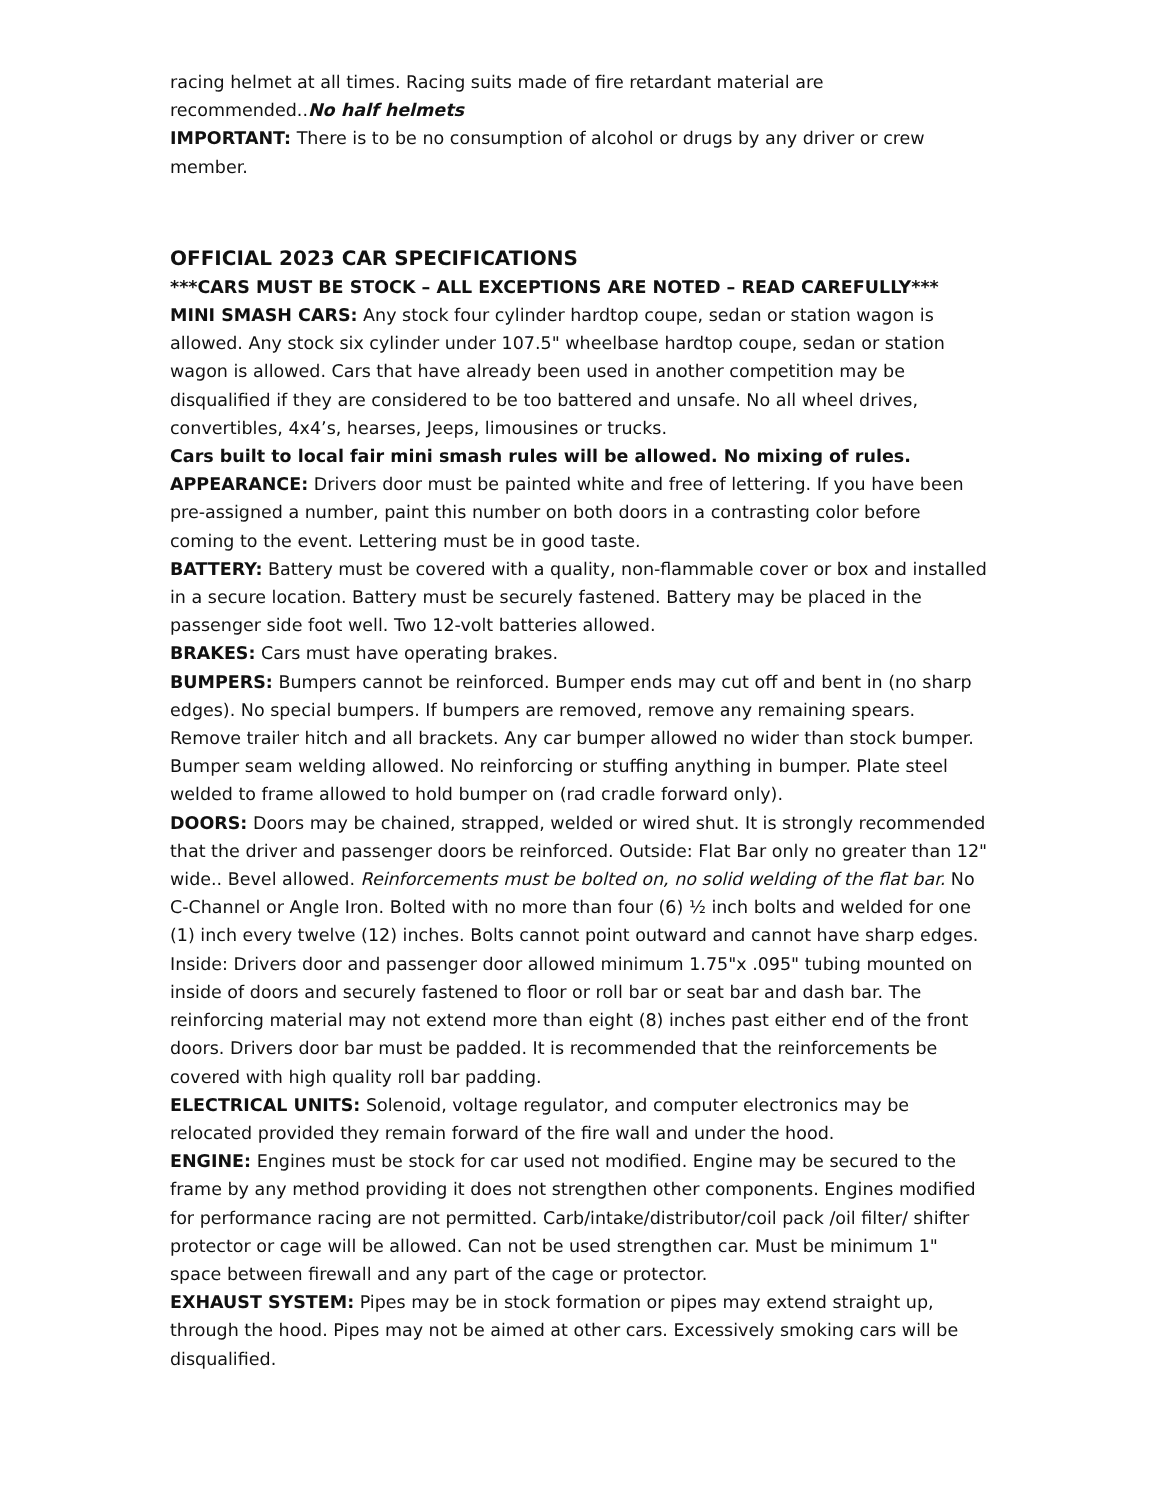racing helmet at all times. Racing suits made of fire retardant material are recommended..No half helmets
IMPORTANT: There is to be no consumption of alcohol or drugs by any driver or crew member.
OFFICIAL 2023 CAR SPECIFICATIONS
***CARS MUST BE STOCK – ALL EXCEPTIONS ARE NOTED – READ CAREFULLY***
MINI SMASH CARS: Any stock four cylinder hardtop coupe, sedan or station wagon is allowed. Any stock six cylinder under 107.5" wheelbase hardtop coupe, sedan or station wagon is allowed. Cars that have already been used in another competition may be disqualified if they are considered to be too battered and unsafe. No all wheel drives, convertibles, 4x4’s, hearses, Jeeps, limousines or trucks.
Cars built to local fair mini smash rules will be allowed. No mixing of rules.
APPEARANCE: Drivers door must be painted white and free of lettering. If you have been pre-assigned a number, paint this number on both doors in a contrasting color before coming to the event. Lettering must be in good taste.
BATTERY: Battery must be covered with a quality, non-flammable cover or box and installed in a secure location. Battery must be securely fastened. Battery may be placed in the passenger side foot well. Two 12-volt batteries allowed.
BRAKES: Cars must have operating brakes.
BUMPERS: Bumpers cannot be reinforced. Bumper ends may cut off and bent in (no sharp edges). No special bumpers. If bumpers are removed, remove any remaining spears. Remove trailer hitch and all brackets. Any car bumper allowed no wider than stock bumper. Bumper seam welding allowed. No reinforcing or stuffing anything in bumper. Plate steel welded to frame allowed to hold bumper on (rad cradle forward only).
DOORS: Doors may be chained, strapped, welded or wired shut. It is strongly recommended that the driver and passenger doors be reinforced. Outside: Flat Bar only no greater than 12" wide.. Bevel allowed. Reinforcements must be bolted on, no solid welding of the flat bar. No C-Channel or Angle Iron. Bolted with no more than four (6) ½ inch bolts and welded for one (1) inch every twelve (12) inches. Bolts cannot point outward and cannot have sharp edges. Inside: Drivers door and passenger door allowed minimum 1.75"x .095" tubing mounted on inside of doors and securely fastened to floor or roll bar or seat bar and dash bar. The reinforcing material may not extend more than eight (8) inches past either end of the front doors. Drivers door bar must be padded. It is recommended that the reinforcements be covered with high quality roll bar padding.
ELECTRICAL UNITS: Solenoid, voltage regulator, and computer electronics may be relocated provided they remain forward of the fire wall and under the hood.
ENGINE: Engines must be stock for car used not modified. Engine may be secured to the frame by any method providing it does not strengthen other components. Engines modified for performance racing are not permitted. Carb/intake/distributor/coil pack /oil filter/ shifter protector or cage will be allowed. Can not be used strengthen car. Must be minimum 1" space between firewall and any part of the cage or protector.
EXHAUST SYSTEM: Pipes may be in stock formation or pipes may extend straight up, through the hood. Pipes may not be aimed at other cars. Excessively smoking cars will be disqualified.